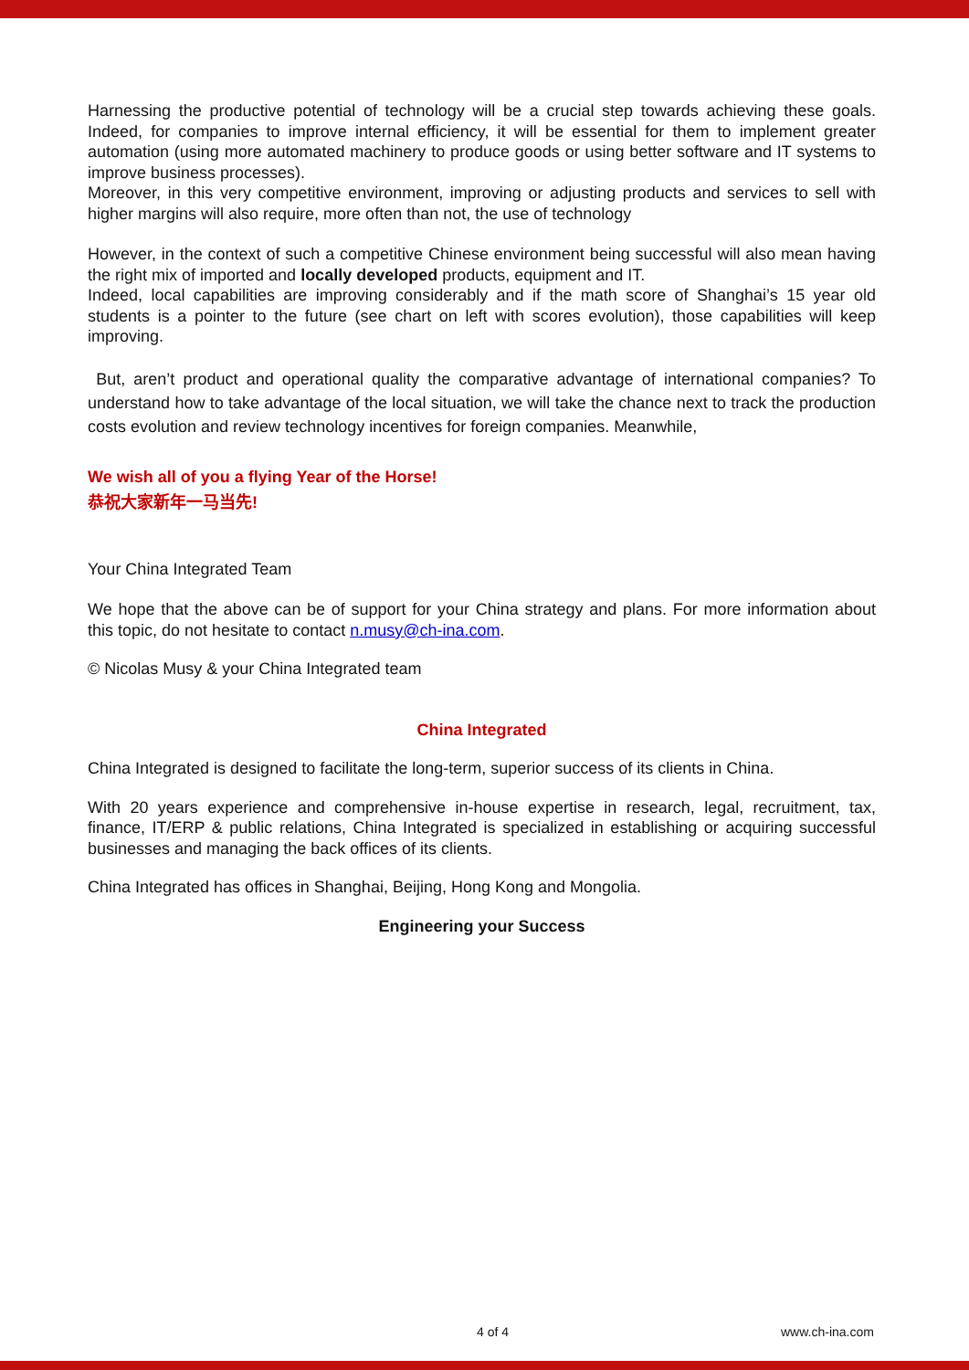Harnessing the productive potential of technology will be a crucial step towards achieving these goals. Indeed, for companies to improve internal efficiency, it will be essential for them to implement greater automation (using more automated machinery to produce goods or using better software and IT systems to improve business processes).
Moreover, in this very competitive environment, improving or adjusting products and services to sell with higher margins will also require, more often than not, the use of technology
However, in the context of such a competitive Chinese environment being successful will also mean having the right mix of imported and locally developed products, equipment and IT.
Indeed, local capabilities are improving considerably and if the math score of Shanghai’s 15 year old students is a pointer to the future (see chart on left with scores evolution), those capabilities will keep improving.
But, aren’t product and operational quality the comparative advantage of international companies? To understand how to take advantage of the local situation, we will take the chance next to track the production costs evolution and review technology incentives for foreign companies. Meanwhile,
We wish all of you a flying Year of the Horse!
恭祝大家新年一马当先!
Your China Integrated Team
We hope that the above can be of support for your China strategy and plans. For more information about this topic, do not hesitate to contact n.musy@ch-ina.com.
© Nicolas Musy & your China Integrated team
China Integrated
China Integrated is designed to facilitate the long-term, superior success of its clients in China.
With 20 years experience and comprehensive in-house expertise in research, legal, recruitment, tax, finance, IT/ERP & public relations, China Integrated is specialized in establishing or acquiring successful businesses and managing the back offices of its clients.
China Integrated has offices in Shanghai, Beijing, Hong Kong and Mongolia.
Engineering your Success
4 of 4 www.ch-ina.com